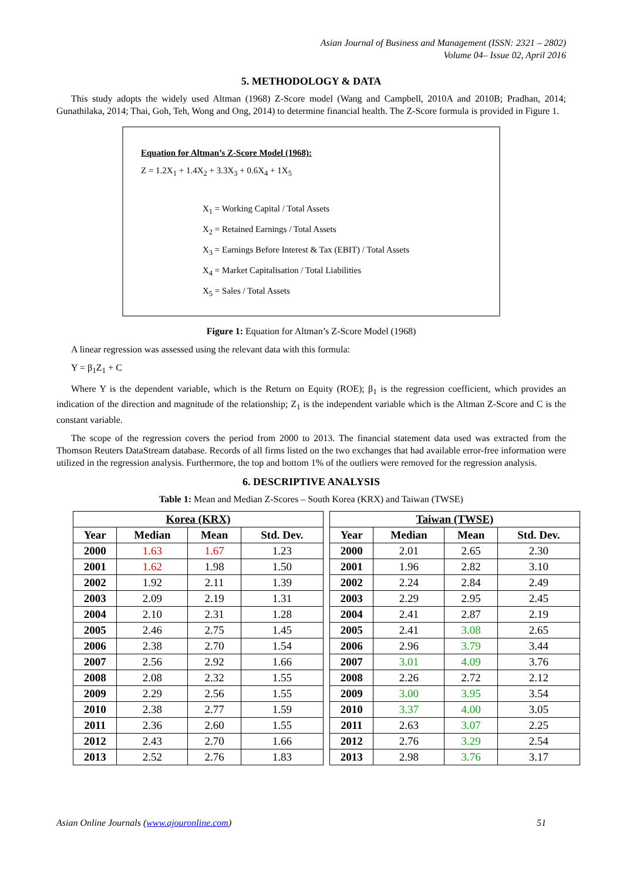Asian Journal of Business and Management (ISSN: 2321 – 2802)
Volume 04– Issue 02, April 2016
5. METHODOLOGY & DATA
This study adopts the widely used Altman (1968) Z-Score model (Wang and Campbell, 2010A and 2010B; Pradhan, 2014; Gunathilaka, 2014; Thai, Goh, Teh, Wong and Ong, 2014) to determine financial health. The Z-Score formula is provided in Figure 1.
Equation for Altman’s Z-Score Model (1968):
Z = 1.2X<sub>1</sub> + 1.4X<sub>2</sub> + 3.3X<sub>3</sub> + 0.6X<sub>4</sub> + 1X<sub>5</sub>
X<sub>1</sub> = Working Capital / Total Assets
X<sub>2</sub> = Retained Earnings / Total Assets
X<sub>3</sub> = Earnings Before Interest & Tax (EBIT) / Total Assets
X<sub>4</sub> = Market Capitalisation / Total Liabilities
X<sub>5</sub> = Sales / Total Assets
Figure 1: Equation for Altman’s Z-Score Model (1968)
A linear regression was assessed using the relevant data with this formula:
Y = β<sub>1</sub>Z<sub>1</sub> + C
Where Y is the dependent variable, which is the Return on Equity (ROE); β<sub>1</sub> is the regression coefficient, which provides an indication of the direction and magnitude of the relationship; Z<sub>1</sub> is the independent variable which is the Altman Z-Score and C is the constant variable.
The scope of the regression covers the period from 2000 to 2013. The financial statement data used was extracted from the Thomson Reuters DataStream database. Records of all firms listed on the two exchanges that had available error-free information were utilized in the regression analysis. Furthermore, the top and bottom 1% of the outliers were removed for the regression analysis.
6. DESCRIPTIVE ANALYSIS
Table 1: Mean and Median Z-Scores – South Korea (KRX) and Taiwan (TWSE)
| Korea (KRX) | | | |
| --- | --- | --- | --- |
| Year | Median | Mean | Std. Dev. |
| 2000 | 1.63 | 1.67 | 1.23 |
| 2001 | 1.62 | 1.98 | 1.50 |
| 2002 | 1.92 | 2.11 | 1.39 |
| 2003 | 2.09 | 2.19 | 1.31 |
| 2004 | 2.10 | 2.31 | 1.28 |
| 2005 | 2.46 | 2.75 | 1.45 |
| 2006 | 2.38 | 2.70 | 1.54 |
| 2007 | 2.56 | 2.92 | 1.66 |
| 2008 | 2.08 | 2.32 | 1.55 |
| 2009 | 2.29 | 2.56 | 1.55 |
| 2010 | 2.38 | 2.77 | 1.59 |
| 2011 | 2.36 | 2.60 | 1.55 |
| 2012 | 2.43 | 2.70 | 1.66 |
| 2013 | 2.52 | 2.76 | 1.83 |
| Taiwan (TWSE) | | | |
| --- | --- | --- | --- |
| Year | Median | Mean | Std. Dev. |
| 2000 | 2.01 | 2.65 | 2.30 |
| 2001 | 1.96 | 2.82 | 3.10 |
| 2002 | 2.24 | 2.84 | 2.49 |
| 2003 | 2.29 | 2.95 | 2.45 |
| 2004 | 2.41 | 2.87 | 2.19 |
| 2005 | 2.41 | 3.08 | 2.65 |
| 2006 | 2.96 | 3.79 | 3.44 |
| 2007 | 3.01 | 4.09 | 3.76 |
| 2008 | 2.26 | 2.72 | 2.12 |
| 2009 | 3.00 | 3.95 | 3.54 |
| 2010 | 3.37 | 4.00 | 3.05 |
| 2011 | 2.63 | 3.07 | 2.25 |
| 2012 | 2.76 | 3.29 | 2.54 |
| 2013 | 2.98 | 3.76 | 3.17 |
Asian Online Journals (www.ajouronline.com) 51